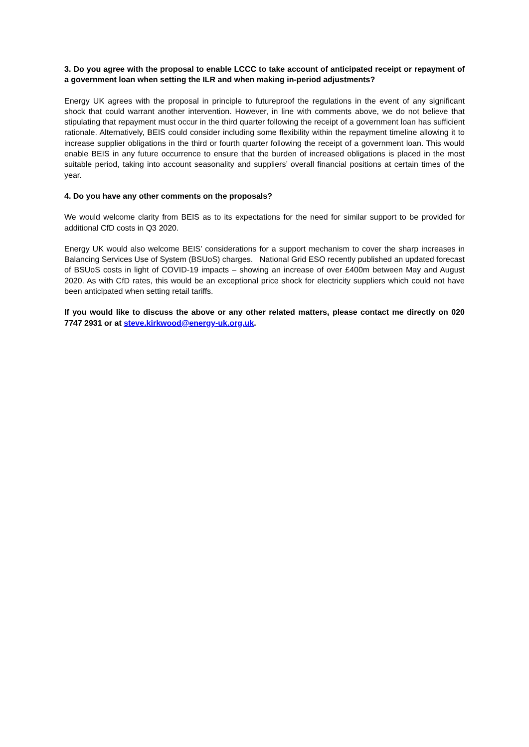3. Do you agree with the proposal to enable LCCC to take account of anticipated receipt or repayment of a government loan when setting the ILR and when making in-period adjustments?
Energy UK agrees with the proposal in principle to futureproof the regulations in the event of any significant shock that could warrant another intervention. However, in line with comments above, we do not believe that stipulating that repayment must occur in the third quarter following the receipt of a government loan has sufficient rationale. Alternatively, BEIS could consider including some flexibility within the repayment timeline allowing it to increase supplier obligations in the third or fourth quarter following the receipt of a government loan. This would enable BEIS in any future occurrence to ensure that the burden of increased obligations is placed in the most suitable period, taking into account seasonality and suppliers’ overall financial positions at certain times of the year.
4. Do you have any other comments on the proposals?
We would welcome clarity from BEIS as to its expectations for the need for similar support to be provided for additional CfD costs in Q3 2020.
Energy UK would also welcome BEIS’ considerations for a support mechanism to cover the sharp increases in Balancing Services Use of System (BSUoS) charges. National Grid ESO recently published an updated forecast of BSUoS costs in light of COVID-19 impacts – showing an increase of over £400m between May and August 2020. As with CfD rates, this would be an exceptional price shock for electricity suppliers which could not have been anticipated when setting retail tariffs.
If you would like to discuss the above or any other related matters, please contact me directly on 020 7747 2931 or at steve.kirkwood@energy-uk.org.uk.